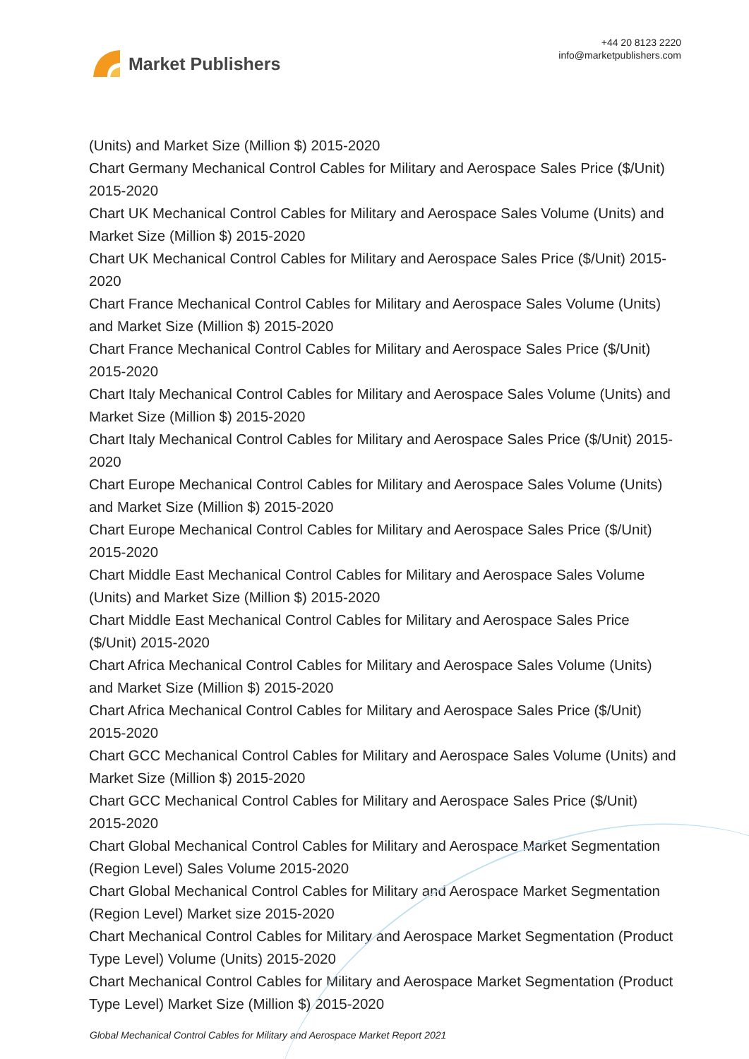Market Publishers
+44 20 8123 2220
info@marketpublishers.com
(Units) and Market Size (Million $) 2015-2020
Chart Germany Mechanical Control Cables for Military and Aerospace Sales Price ($/Unit) 2015-2020
Chart UK Mechanical Control Cables for Military and Aerospace Sales Volume (Units) and Market Size (Million $) 2015-2020
Chart UK Mechanical Control Cables for Military and Aerospace Sales Price ($/Unit) 2015-2020
Chart France Mechanical Control Cables for Military and Aerospace Sales Volume (Units) and Market Size (Million $) 2015-2020
Chart France Mechanical Control Cables for Military and Aerospace Sales Price ($/Unit) 2015-2020
Chart Italy Mechanical Control Cables for Military and Aerospace Sales Volume (Units) and Market Size (Million $) 2015-2020
Chart Italy Mechanical Control Cables for Military and Aerospace Sales Price ($/Unit) 2015-2020
Chart Europe Mechanical Control Cables for Military and Aerospace Sales Volume (Units) and Market Size (Million $) 2015-2020
Chart Europe Mechanical Control Cables for Military and Aerospace Sales Price ($/Unit) 2015-2020
Chart Middle East Mechanical Control Cables for Military and Aerospace Sales Volume (Units) and Market Size (Million $) 2015-2020
Chart Middle East Mechanical Control Cables for Military and Aerospace Sales Price ($/Unit) 2015-2020
Chart Africa Mechanical Control Cables for Military and Aerospace Sales Volume (Units) and Market Size (Million $) 2015-2020
Chart Africa Mechanical Control Cables for Military and Aerospace Sales Price ($/Unit) 2015-2020
Chart GCC Mechanical Control Cables for Military and Aerospace Sales Volume (Units) and Market Size (Million $) 2015-2020
Chart GCC Mechanical Control Cables for Military and Aerospace Sales Price ($/Unit) 2015-2020
Chart Global Mechanical Control Cables for Military and Aerospace Market Segmentation (Region Level) Sales Volume 2015-2020
Chart Global Mechanical Control Cables for Military and Aerospace Market Segmentation (Region Level) Market size 2015-2020
Chart Mechanical Control Cables for Military and Aerospace Market Segmentation (Product Type Level) Volume (Units) 2015-2020
Chart Mechanical Control Cables for Military and Aerospace Market Segmentation (Product Type Level) Market Size (Million $) 2015-2020
Global Mechanical Control Cables for Military and Aerospace Market Report 2021